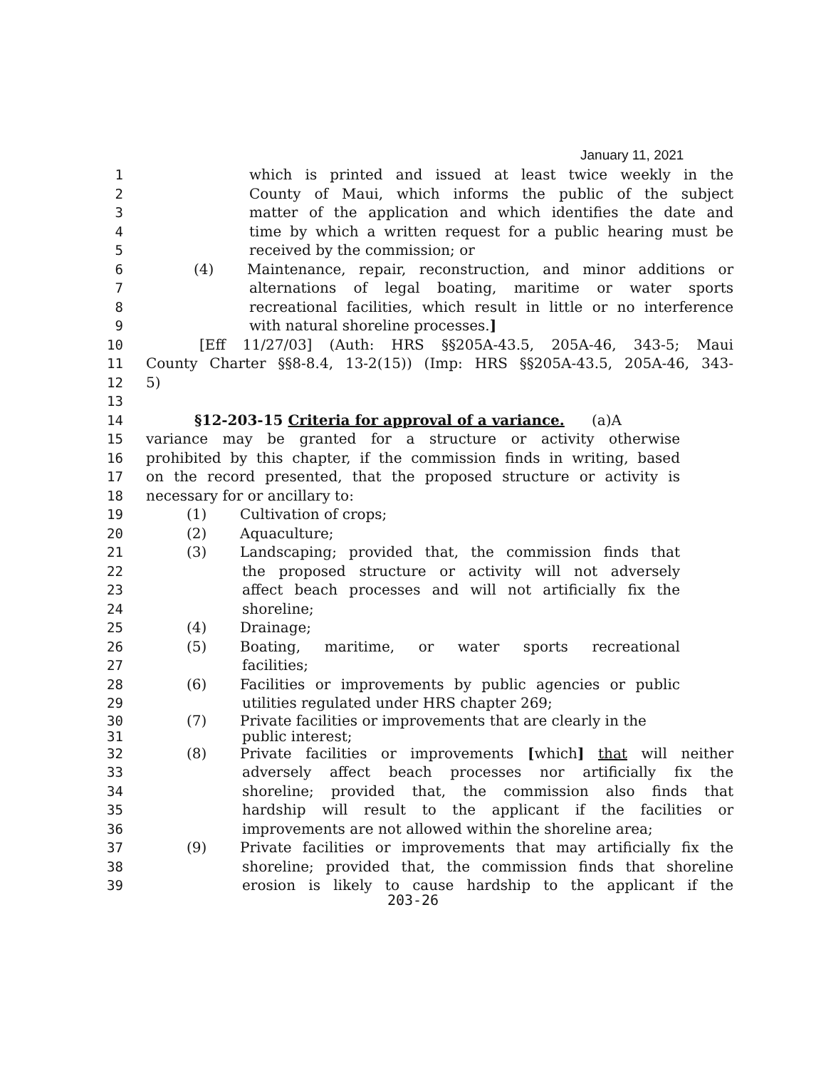January 11, 2021
1 which is printed and issued at least twice weekly in the
2 County of Maui, which informs the public of the subject
3 matter of the application and which identifies the date and
4 time by which a written request for a public hearing must be
5 received by the commission; or
6 (4) Maintenance, repair, reconstruction, and minor additions or
7 alternations of legal boating, maritime or water sports
8 recreational facilities, which result in little or no interference
9 with natural shoreline processes.]
10 [Eff 11/27/03] (Auth: HRS §§205A-43.5, 205A-46, 343-5; Maui
11 County Charter §§8-8.4, 13-2(15)) (Imp: HRS §§205A-43.5, 205A-46, 343-
12 5)
13
14 §12-203-15 Criteria for approval of a variance. (a)A
15 variance may be granted for a structure or activity otherwise
16 prohibited by this chapter, if the commission finds in writing, based
17 on the record presented, that the proposed structure or activity is
18 necessary for or ancillary to:
19 (1) Cultivation of crops;
20 (2) Aquaculture;
21 (3) Landscaping; provided that, the commission finds that
22 the proposed structure or activity will not adversely
23 affect beach processes and will not artificially fix the
24 shoreline;
25 (4) Drainage;
26 (5) Boating, maritime, or water sports recreational
27 facilities;
28 (6) Facilities or improvements by public agencies or public
29 utilities regulated under HRS chapter 269;
30 (7) Private facilities or improvements that are clearly in the
31 public interest;
32 (8) Private facilities or improvements [which] that will neither
33 adversely affect beach processes nor artificially fix the
34 shoreline; provided that, the commission also finds that
35 hardship will result to the applicant if the facilities or
36 improvements are not allowed within the shoreline area;
37 (9) Private facilities or improvements that may artificially fix the
38 shoreline; provided that, the commission finds that shoreline
39 erosion is likely to cause hardship to the applicant if the
203-26